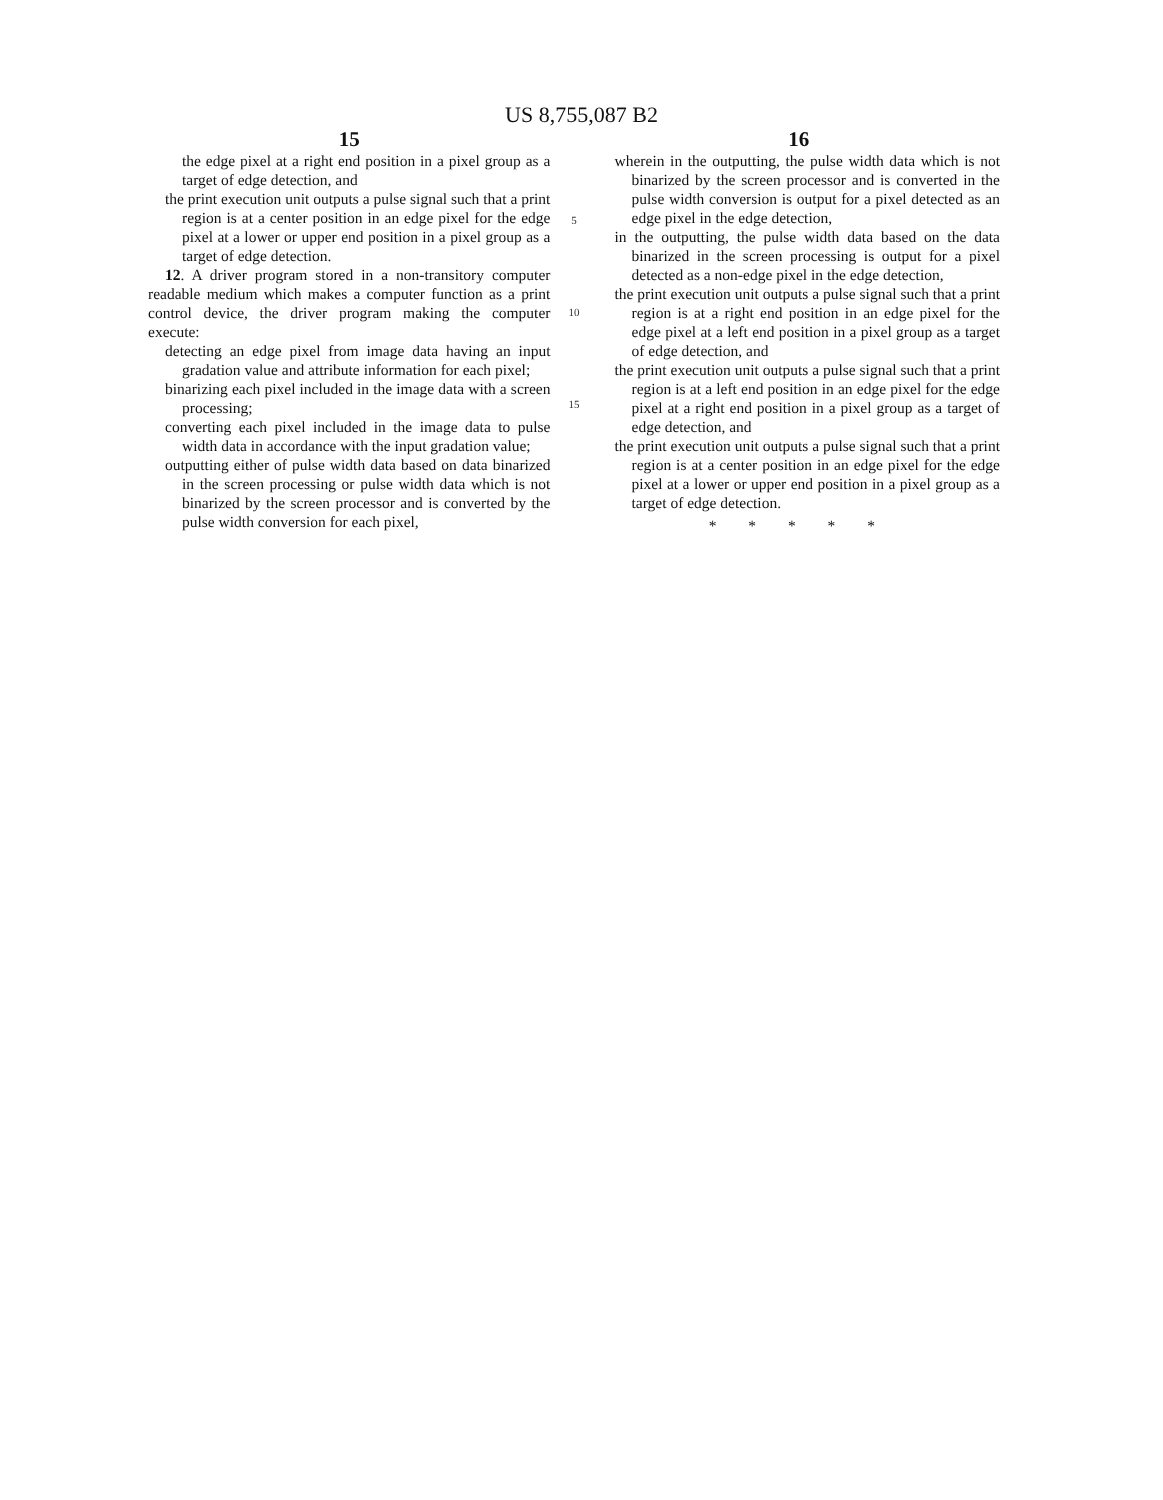US 8,755,087 B2
15
the edge pixel at a right end position in a pixel group as a target of edge detection, and
the print execution unit outputs a pulse signal such that a print region is at a center position in an edge pixel for the edge pixel at a lower or upper end position in a pixel group as a target of edge detection.
12. A driver program stored in a non-transitory computer readable medium which makes a computer function as a print control device, the driver program making the computer execute:
detecting an edge pixel from image data having an input gradation value and attribute information for each pixel;
binarizing each pixel included in the image data with a screen processing;
converting each pixel included in the image data to pulse width data in accordance with the input gradation value;
outputting either of pulse width data based on data binarized in the screen processing or pulse width data which is not binarized by the screen processor and is converted by the pulse width conversion for each pixel,
5
10
15
16
wherein in the outputting, the pulse width data which is not binarized by the screen processor and is converted in the pulse width conversion is output for a pixel detected as an edge pixel in the edge detection,
in the outputting, the pulse width data based on the data binarized in the screen processing is output for a pixel detected as a non-edge pixel in the edge detection,
the print execution unit outputs a pulse signal such that a print region is at a right end position in an edge pixel for the edge pixel at a left end position in a pixel group as a target of edge detection, and
the print execution unit outputs a pulse signal such that a print region is at a left end position in an edge pixel for the edge pixel at a right end position in a pixel group as a target of edge detection, and
the print execution unit outputs a pulse signal such that a print region is at a center position in an edge pixel for the edge pixel at a lower or upper end position in a pixel group as a target of edge detection.
* * * * *